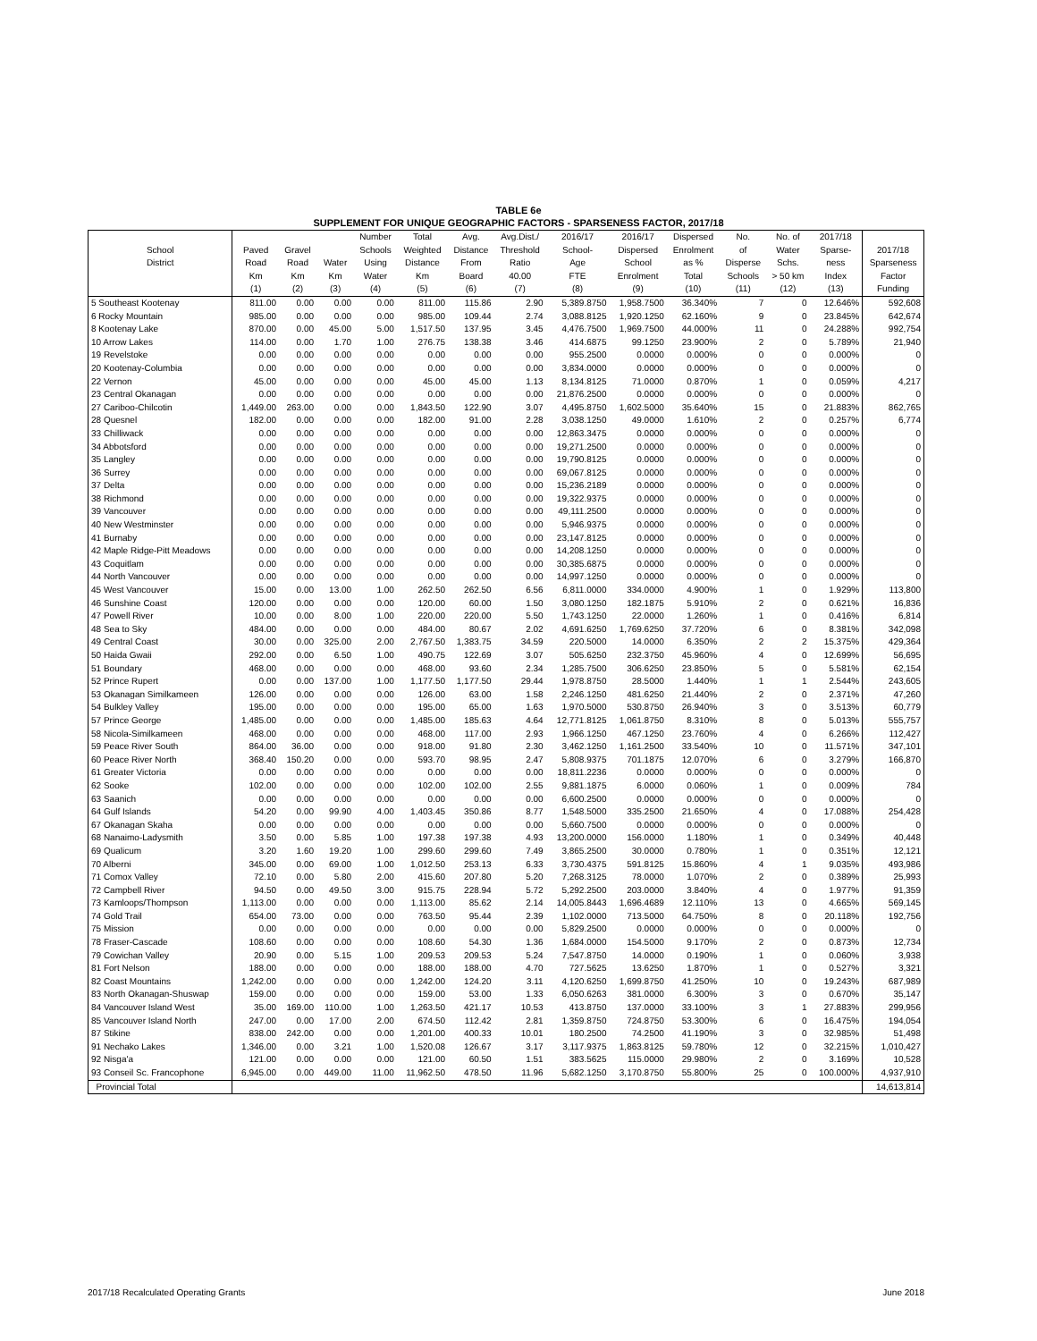TABLE 6e
SUPPLEMENT FOR UNIQUE GEOGRAPHIC FACTORS - SPARSENESS FACTOR, 2017/18
| | | | | Number | Total | Avg. | Avg.Dist./ | 2016/17 | 2016/17 | Dispersed | No. | No. of | 2017/18 | |
| --- | --- | --- | --- | --- | --- | --- | --- | --- | --- | --- | --- | --- | --- | --- |
| School | Paved | Gravel | | Schools | Weighted | Distance | Threshold | School- | Dispersed | Enrolment | of | Water | Sparse- | 2017/18 |
| District | Road | Road | Water | Using | Distance | From | Ratio | Age | School | as % | Disperse | Schs. | ness | Sparseness |
| | Km | Km | Km | Water | Km | Board | 40.00 | FTE | Enrolment | Total | Schools | > 50 km | Index | Factor |
| | (1) | (2) | (3) | (4) | (5) | (6) | (7) | (8) | (9) | (10) | (11) | (12) | (13) | Funding |
| 5 Southeast Kootenay | 811.00 | 0.00 | 0.00 | 0.00 | 811.00 | 115.86 | 2.90 | 5,389.8750 | 1,958.7500 | 36.340% | 7 | 0 | 12.646% | 592,608 |
| 6 Rocky Mountain | 985.00 | 0.00 | 0.00 | 0.00 | 985.00 | 109.44 | 2.74 | 3,088.8125 | 1,920.1250 | 62.160% | 9 | 0 | 23.845% | 642,674 |
| 8 Kootenay Lake | 870.00 | 0.00 | 45.00 | 5.00 | 1,517.50 | 137.95 | 3.45 | 4,476.7500 | 1,969.7500 | 44.000% | 11 | 0 | 24.288% | 992,754 |
| 10 Arrow Lakes | 114.00 | 0.00 | 1.70 | 1.00 | 276.75 | 138.38 | 3.46 | 414.6875 | 99.1250 | 23.900% | 2 | 0 | 5.789% | 21,940 |
| 19 Revelstoke | 0.00 | 0.00 | 0.00 | 0.00 | 0.00 | 0.00 | 0.00 | 955.2500 | 0.0000 | 0.000% | 0 | 0 | 0.000% | 0 |
| 20 Kootenay-Columbia | 0.00 | 0.00 | 0.00 | 0.00 | 0.00 | 0.00 | 0.00 | 3,834.0000 | 0.0000 | 0.000% | 0 | 0 | 0.000% | 0 |
| 22 Vernon | 45.00 | 0.00 | 0.00 | 0.00 | 45.00 | 45.00 | 1.13 | 8,134.8125 | 71.0000 | 0.870% | 1 | 0 | 0.059% | 4,217 |
| 23 Central Okanagan | 0.00 | 0.00 | 0.00 | 0.00 | 0.00 | 0.00 | 0.00 | 21,876.2500 | 0.0000 | 0.000% | 0 | 0 | 0.000% | 0 |
| 27 Cariboo-Chilcotin | 1,449.00 | 263.00 | 0.00 | 0.00 | 1,843.50 | 122.90 | 3.07 | 4,495.8750 | 1,602.5000 | 35.640% | 15 | 0 | 21.883% | 862,765 |
| 28 Quesnel | 182.00 | 0.00 | 0.00 | 0.00 | 182.00 | 91.00 | 2.28 | 3,038.1250 | 49.0000 | 1.610% | 2 | 0 | 0.257% | 6,774 |
| 33 Chilliwack | 0.00 | 0.00 | 0.00 | 0.00 | 0.00 | 0.00 | 0.00 | 12,863.3475 | 0.0000 | 0.000% | 0 | 0 | 0.000% | 0 |
| 34 Abbotsford | 0.00 | 0.00 | 0.00 | 0.00 | 0.00 | 0.00 | 0.00 | 19,271.2500 | 0.0000 | 0.000% | 0 | 0 | 0.000% | 0 |
| 35 Langley | 0.00 | 0.00 | 0.00 | 0.00 | 0.00 | 0.00 | 0.00 | 19,790.8125 | 0.0000 | 0.000% | 0 | 0 | 0.000% | 0 |
| 36 Surrey | 0.00 | 0.00 | 0.00 | 0.00 | 0.00 | 0.00 | 0.00 | 69,067.8125 | 0.0000 | 0.000% | 0 | 0 | 0.000% | 0 |
| 37 Delta | 0.00 | 0.00 | 0.00 | 0.00 | 0.00 | 0.00 | 0.00 | 15,236.2189 | 0.0000 | 0.000% | 0 | 0 | 0.000% | 0 |
| 38 Richmond | 0.00 | 0.00 | 0.00 | 0.00 | 0.00 | 0.00 | 0.00 | 19,322.9375 | 0.0000 | 0.000% | 0 | 0 | 0.000% | 0 |
| 39 Vancouver | 0.00 | 0.00 | 0.00 | 0.00 | 0.00 | 0.00 | 0.00 | 49,111.2500 | 0.0000 | 0.000% | 0 | 0 | 0.000% | 0 |
| 40 New Westminster | 0.00 | 0.00 | 0.00 | 0.00 | 0.00 | 0.00 | 0.00 | 5,946.9375 | 0.0000 | 0.000% | 0 | 0 | 0.000% | 0 |
| 41 Burnaby | 0.00 | 0.00 | 0.00 | 0.00 | 0.00 | 0.00 | 0.00 | 23,147.8125 | 0.0000 | 0.000% | 0 | 0 | 0.000% | 0 |
| 42 Maple Ridge-Pitt Meadows | 0.00 | 0.00 | 0.00 | 0.00 | 0.00 | 0.00 | 0.00 | 14,208.1250 | 0.0000 | 0.000% | 0 | 0 | 0.000% | 0 |
| 43 Coquitlam | 0.00 | 0.00 | 0.00 | 0.00 | 0.00 | 0.00 | 0.00 | 30,385.6875 | 0.0000 | 0.000% | 0 | 0 | 0.000% | 0 |
| 44 North Vancouver | 0.00 | 0.00 | 0.00 | 0.00 | 0.00 | 0.00 | 0.00 | 14,997.1250 | 0.0000 | 0.000% | 0 | 0 | 0.000% | 0 |
| 45 West Vancouver | 15.00 | 0.00 | 13.00 | 1.00 | 262.50 | 262.50 | 6.56 | 6,811.0000 | 334.0000 | 4.900% | 1 | 0 | 1.929% | 113,800 |
| 46 Sunshine Coast | 120.00 | 0.00 | 0.00 | 0.00 | 120.00 | 60.00 | 1.50 | 3,080.1250 | 182.1875 | 5.910% | 2 | 0 | 0.621% | 16,836 |
| 47 Powell River | 10.00 | 0.00 | 8.00 | 1.00 | 220.00 | 220.00 | 5.50 | 1,743.1250 | 22.0000 | 1.260% | 1 | 0 | 0.416% | 6,814 |
| 48 Sea to Sky | 484.00 | 0.00 | 0.00 | 0.00 | 484.00 | 80.67 | 2.02 | 4,691.6250 | 1,769.6250 | 37.720% | 6 | 0 | 8.381% | 342,098 |
| 49 Central Coast | 30.00 | 0.00 | 325.00 | 2.00 | 2,767.50 | 1,383.75 | 34.59 | 220.5000 | 14.0000 | 6.350% | 2 | 2 | 15.375% | 429,364 |
| 50 Haida Gwaii | 292.00 | 0.00 | 6.50 | 1.00 | 490.75 | 122.69 | 3.07 | 505.6250 | 232.3750 | 45.960% | 4 | 0 | 12.699% | 56,695 |
| 51 Boundary | 468.00 | 0.00 | 0.00 | 0.00 | 468.00 | 93.60 | 2.34 | 1,285.7500 | 306.6250 | 23.850% | 5 | 0 | 5.581% | 62,154 |
| 52 Prince Rupert | 0.00 | 0.00 | 137.00 | 1.00 | 1,177.50 | 1,177.50 | 29.44 | 1,978.8750 | 28.5000 | 1.440% | 1 | 1 | 2.544% | 243,605 |
| 53 Okanagan Similkameen | 126.00 | 0.00 | 0.00 | 0.00 | 126.00 | 63.00 | 1.58 | 2,246.1250 | 481.6250 | 21.440% | 2 | 0 | 2.371% | 47,260 |
| 54 Bulkley Valley | 195.00 | 0.00 | 0.00 | 0.00 | 195.00 | 65.00 | 1.63 | 1,970.5000 | 530.8750 | 26.940% | 3 | 0 | 3.513% | 60,779 |
| 57 Prince George | 1,485.00 | 0.00 | 0.00 | 0.00 | 1,485.00 | 185.63 | 4.64 | 12,771.8125 | 1,061.8750 | 8.310% | 8 | 0 | 5.013% | 555,757 |
| 58 Nicola-Similkameen | 468.00 | 0.00 | 0.00 | 0.00 | 468.00 | 117.00 | 2.93 | 1,966.1250 | 467.1250 | 23.760% | 4 | 0 | 6.266% | 112,427 |
| 59 Peace River South | 864.00 | 36.00 | 0.00 | 0.00 | 918.00 | 91.80 | 2.30 | 3,462.1250 | 1,161.2500 | 33.540% | 10 | 0 | 11.571% | 347,101 |
| 60 Peace River North | 368.40 | 150.20 | 0.00 | 0.00 | 593.70 | 98.95 | 2.47 | 5,808.9375 | 701.1875 | 12.070% | 6 | 0 | 3.279% | 166,870 |
| 61 Greater Victoria | 0.00 | 0.00 | 0.00 | 0.00 | 0.00 | 0.00 | 0.00 | 18,811.2236 | 0.0000 | 0.000% | 0 | 0 | 0.000% | 0 |
| 62 Sooke | 102.00 | 0.00 | 0.00 | 0.00 | 102.00 | 102.00 | 2.55 | 9,881.1875 | 6.0000 | 0.060% | 1 | 0 | 0.009% | 784 |
| 63 Saanich | 0.00 | 0.00 | 0.00 | 0.00 | 0.00 | 0.00 | 0.00 | 6,600.2500 | 0.0000 | 0.000% | 0 | 0 | 0.000% | 0 |
| 64 Gulf Islands | 54.20 | 0.00 | 99.90 | 4.00 | 1,403.45 | 350.86 | 8.77 | 1,548.5000 | 335.2500 | 21.650% | 4 | 0 | 17.088% | 254,428 |
| 67 Okanagan Skaha | 0.00 | 0.00 | 0.00 | 0.00 | 0.00 | 0.00 | 0.00 | 5,660.7500 | 0.0000 | 0.000% | 0 | 0 | 0.000% | 0 |
| 68 Nanaimo-Ladysmith | 3.50 | 0.00 | 5.85 | 1.00 | 197.38 | 197.38 | 4.93 | 13,200.0000 | 156.0000 | 1.180% | 1 | 0 | 0.349% | 40,448 |
| 69 Qualicum | 3.20 | 1.60 | 19.20 | 1.00 | 299.60 | 299.60 | 7.49 | 3,865.2500 | 30.0000 | 0.780% | 1 | 0 | 0.351% | 12,121 |
| 70 Alberni | 345.00 | 0.00 | 69.00 | 1.00 | 1,012.50 | 253.13 | 6.33 | 3,730.4375 | 591.8125 | 15.860% | 4 | 1 | 9.035% | 493,986 |
| 71 Comox Valley | 72.10 | 0.00 | 5.80 | 2.00 | 415.60 | 207.80 | 5.20 | 7,268.3125 | 78.0000 | 1.070% | 2 | 0 | 0.389% | 25,993 |
| 72 Campbell River | 94.50 | 0.00 | 49.50 | 3.00 | 915.75 | 228.94 | 5.72 | 5,292.2500 | 203.0000 | 3.840% | 4 | 0 | 1.977% | 91,359 |
| 73 Kamloops/Thompson | 1,113.00 | 0.00 | 0.00 | 0.00 | 1,113.00 | 85.62 | 2.14 | 14,005.8443 | 1,696.4689 | 12.110% | 13 | 0 | 4.665% | 569,145 |
| 74 Gold Trail | 654.00 | 73.00 | 0.00 | 0.00 | 763.50 | 95.44 | 2.39 | 1,102.0000 | 713.5000 | 64.750% | 8 | 0 | 20.118% | 192,756 |
| 75 Mission | 0.00 | 0.00 | 0.00 | 0.00 | 0.00 | 0.00 | 0.00 | 5,829.2500 | 0.0000 | 0.000% | 0 | 0 | 0.000% | 0 |
| 78 Fraser-Cascade | 108.60 | 0.00 | 0.00 | 0.00 | 108.60 | 54.30 | 1.36 | 1,684.0000 | 154.5000 | 9.170% | 2 | 0 | 0.873% | 12,734 |
| 79 Cowichan Valley | 20.90 | 0.00 | 5.15 | 1.00 | 209.53 | 209.53 | 5.24 | 7,547.8750 | 14.0000 | 0.190% | 1 | 0 | 0.060% | 3,938 |
| 81 Fort Nelson | 188.00 | 0.00 | 0.00 | 0.00 | 188.00 | 188.00 | 4.70 | 727.5625 | 13.6250 | 1.870% | 1 | 0 | 0.527% | 3,321 |
| 82 Coast Mountains | 1,242.00 | 0.00 | 0.00 | 0.00 | 1,242.00 | 124.20 | 3.11 | 4,120.6250 | 1,699.8750 | 41.250% | 10 | 0 | 19.243% | 687,989 |
| 83 North Okanagan-Shuswap | 159.00 | 0.00 | 0.00 | 0.00 | 159.00 | 53.00 | 1.33 | 6,050.6263 | 381.0000 | 6.300% | 3 | 0 | 0.670% | 35,147 |
| 84 Vancouver Island West | 35.00 | 169.00 | 110.00 | 1.00 | 1,263.50 | 421.17 | 10.53 | 413.8750 | 137.0000 | 33.100% | 3 | 1 | 27.883% | 299,956 |
| 85 Vancouver Island North | 247.00 | 0.00 | 17.00 | 2.00 | 674.50 | 112.42 | 2.81 | 1,359.8750 | 724.8750 | 53.300% | 6 | 0 | 16.475% | 194,054 |
| 87 Stikine | 838.00 | 242.00 | 0.00 | 0.00 | 1,201.00 | 400.33 | 10.01 | 180.2500 | 74.2500 | 41.190% | 3 | 0 | 32.985% | 51,498 |
| 91 Nechako Lakes | 1,346.00 | 0.00 | 3.21 | 1.00 | 1,520.08 | 126.67 | 3.17 | 3,117.9375 | 1,863.8125 | 59.780% | 12 | 0 | 32.215% | 1,010,427 |
| 92 Nisga'a | 121.00 | 0.00 | 0.00 | 0.00 | 121.00 | 60.50 | 1.51 | 383.5625 | 115.0000 | 29.980% | 2 | 0 | 3.169% | 10,528 |
| 93 Conseil Sc. Francophone | 6,945.00 | 0.00 | 449.00 | 11.00 | 11,962.50 | 478.50 | 11.96 | 5,682.1250 | 3,170.8750 | 55.800% | 25 | 0 | 100.000% | 4,937,910 |
| Provincial Total | | | | | | | | | | | | | | 14,613,814 |
2017/18 Recalculated Operating Grants June 2018